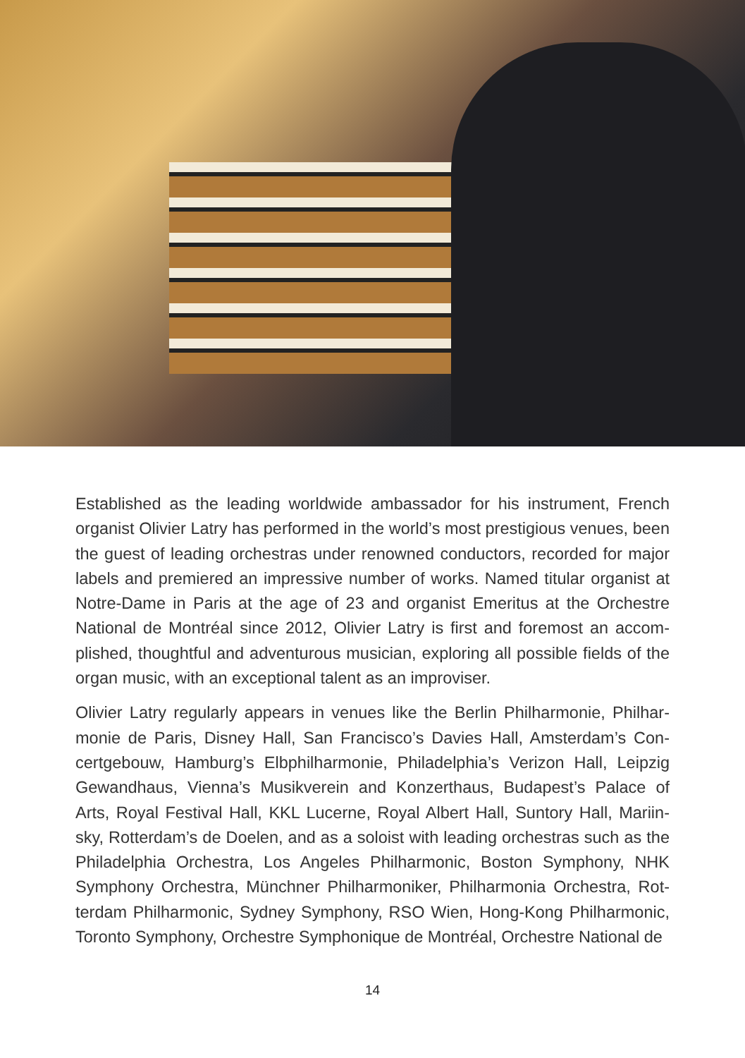Established as the leading worldwide ambassador for his instrument, French organist Olivier Latry has performed in the world’s most prestigious venues, been the guest of leading orchestras under renowned conductors, recorded for major labels and premiered an impressive number of works. Named titular organist at Notre-Dame in Paris at the age of 23 and organist Emeritus at the Orchestre National de Montréal since 2012, Olivier Latry is first and foremost an accom-plished, thoughtful and adventurous musician, exploring all possible fields of the organ music, with an exceptional talent as an improviser.
Olivier Latry regularly appears in venues like the Berlin Philharmonie, Philhar-monie de Paris, Disney Hall, San Francisco’s Davies Hall, Amsterdam’s Con-certgebouw, Hamburg’s Elbphilharmonie, Philadelphia’s Verizon Hall, Leipzig Gewandhaus, Vienna’s Musikverein and Konzerthaus, Budapest’s Palace of Arts, Royal Festival Hall, KKL Lucerne, Royal Albert Hall, Suntory Hall, Mariin-sky, Rotterdam’s de Doelen, and as a soloist with leading orchestras such as the Philadelphia Orchestra, Los Angeles Philharmonic, Boston Symphony, NHK Symphony Orchestra, Münchner Philharmoniker, Philharmonia Orchestra, Rot-terdam Philharmonic, Sydney Symphony, RSO Wien, Hong-Kong Philharmonic, Toronto Symphony, Orchestre Symphonique de Montréal, Orchestre National de
14